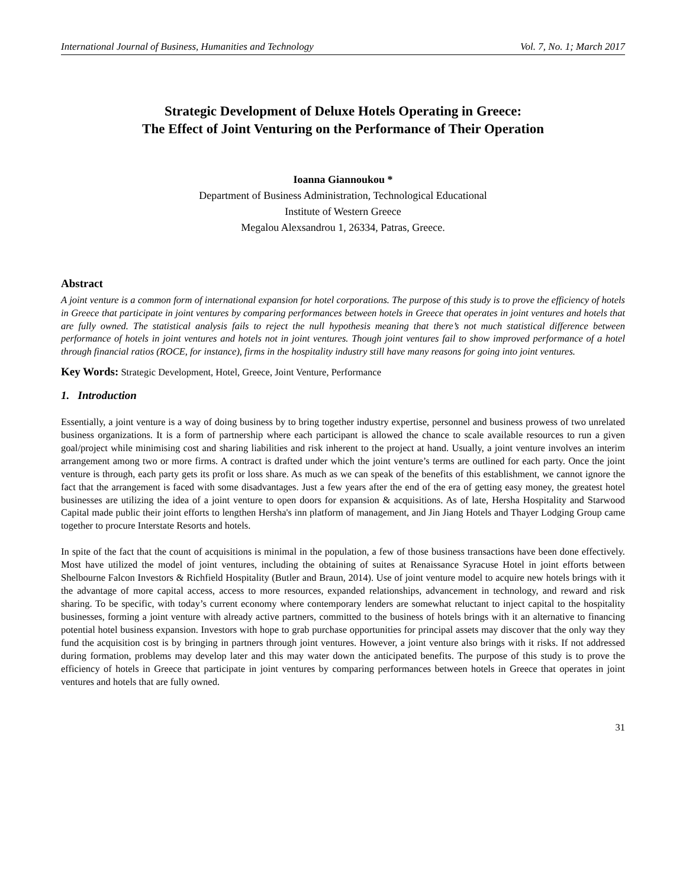International Journal of Business, Humanities and Technology Vol. 7, No. 1; March 2017
Strategic Development of Deluxe Hotels Operating in Greece:
The Effect of Joint Venturing on the Performance of Their Operation
Ioanna Giannoukou *
Department of Business Administration, Technological Educational
Institute of Western Greece
Megalou Alexsandrou 1, 26334, Patras, Greece.
Abstract
A joint venture is a common form of international expansion for hotel corporations. The purpose of this study is to prove the efficiency of hotels in Greece that participate in joint ventures by comparing performances between hotels in Greece that operates in joint ventures and hotels that are fully owned. The statistical analysis fails to reject the null hypothesis meaning that there’s not much statistical difference between performance of hotels in joint ventures and hotels not in joint ventures. Though joint ventures fail to show improved performance of a hotel through financial ratios (ROCE, for instance), firms in the hospitality industry still have many reasons for going into joint ventures.
Key Words: Strategic Development, Hotel, Greece, Joint Venture, Performance
1. Introduction
Essentially, a joint venture is a way of doing business by to bring together industry expertise, personnel and business prowess of two unrelated business organizations. It is a form of partnership where each participant is allowed the chance to scale available resources to run a given goal/project while minimising cost and sharing liabilities and risk inherent to the project at hand. Usually, a joint venture involves an interim arrangement among two or more firms. A contract is drafted under which the joint venture’s terms are outlined for each party. Once the joint venture is through, each party gets its profit or loss share. As much as we can speak of the benefits of this establishment, we cannot ignore the fact that the arrangement is faced with some disadvantages. Just a few years after the end of the era of getting easy money, the greatest hotel businesses are utilizing the idea of a joint venture to open doors for expansion & acquisitions. As of late, Hersha Hospitality and Starwood Capital made public their joint efforts to lengthen Hersha's inn platform of management, and Jin Jiang Hotels and Thayer Lodging Group came together to procure Interstate Resorts and hotels.
In spite of the fact that the count of acquisitions is minimal in the population, a few of those business transactions have been done effectively. Most have utilized the model of joint ventures, including the obtaining of suites at Renaissance Syracuse Hotel in joint efforts between Shelbourne Falcon Investors & Richfield Hospitality (Butler and Braun, 2014). Use of joint venture model to acquire new hotels brings with it the advantage of more capital access, access to more resources, expanded relationships, advancement in technology, and reward and risk sharing. To be specific, with today’s current economy where contemporary lenders are somewhat reluctant to inject capital to the hospitality businesses, forming a joint venture with already active partners, committed to the business of hotels brings with it an alternative to financing potential hotel business expansion. Investors with hope to grab purchase opportunities for principal assets may discover that the only way they fund the acquisition cost is by bringing in partners through joint ventures. However, a joint venture also brings with it risks. If not addressed during formation, problems may develop later and this may water down the anticipated benefits. The purpose of this study is to prove the efficiency of hotels in Greece that participate in joint ventures by comparing performances between hotels in Greece that operates in joint ventures and hotels that are fully owned.
31